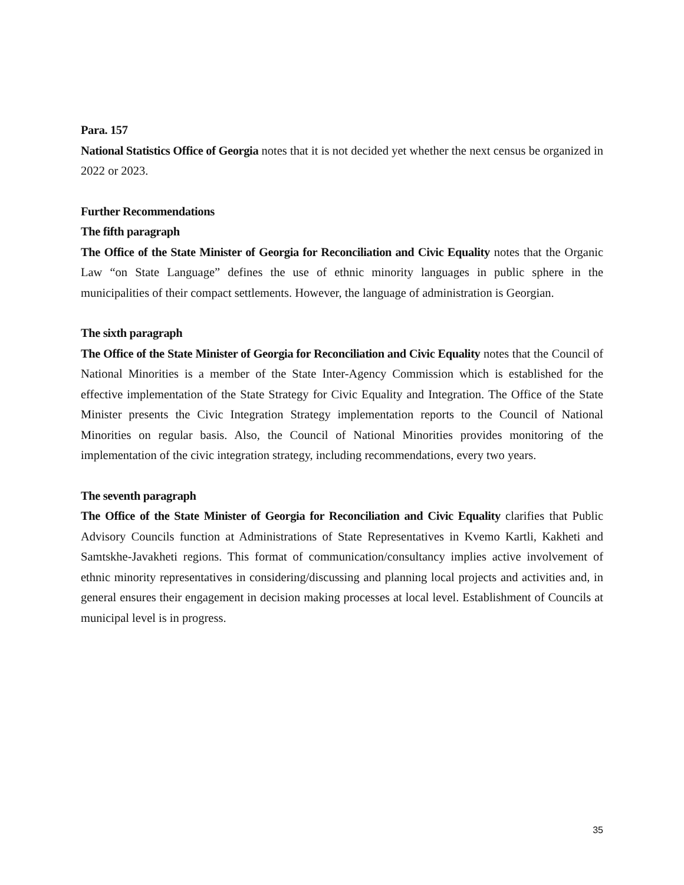Para. 157
National Statistics Office of Georgia notes that it is not decided yet whether the next census be organized in 2022 or 2023.
Further Recommendations
The fifth paragraph
The Office of the State Minister of Georgia for Reconciliation and Civic Equality notes that the Organic Law “on State Language” defines the use of ethnic minority languages in public sphere in the municipalities of their compact settlements. However, the language of administration is Georgian.
The sixth paragraph
The Office of the State Minister of Georgia for Reconciliation and Civic Equality notes that the Council of National Minorities is a member of the State Inter-Agency Commission which is established for the effective implementation of the State Strategy for Civic Equality and Integration. The Office of the State Minister presents the Civic Integration Strategy implementation reports to the Council of National Minorities on regular basis. Also, the Council of National Minorities provides monitoring of the implementation of the civic integration strategy, including recommendations, every two years.
The seventh paragraph
The Office of the State Minister of Georgia for Reconciliation and Civic Equality clarifies that Public Advisory Councils function at Administrations of State Representatives in Kvemo Kartli, Kakheti and Samtskhe-Javakheti regions. This format of communication/consultancy implies active involvement of ethnic minority representatives in considering/discussing and planning local projects and activities and, in general ensures their engagement in decision making processes at local level. Establishment of Councils at municipal level is in progress.
35